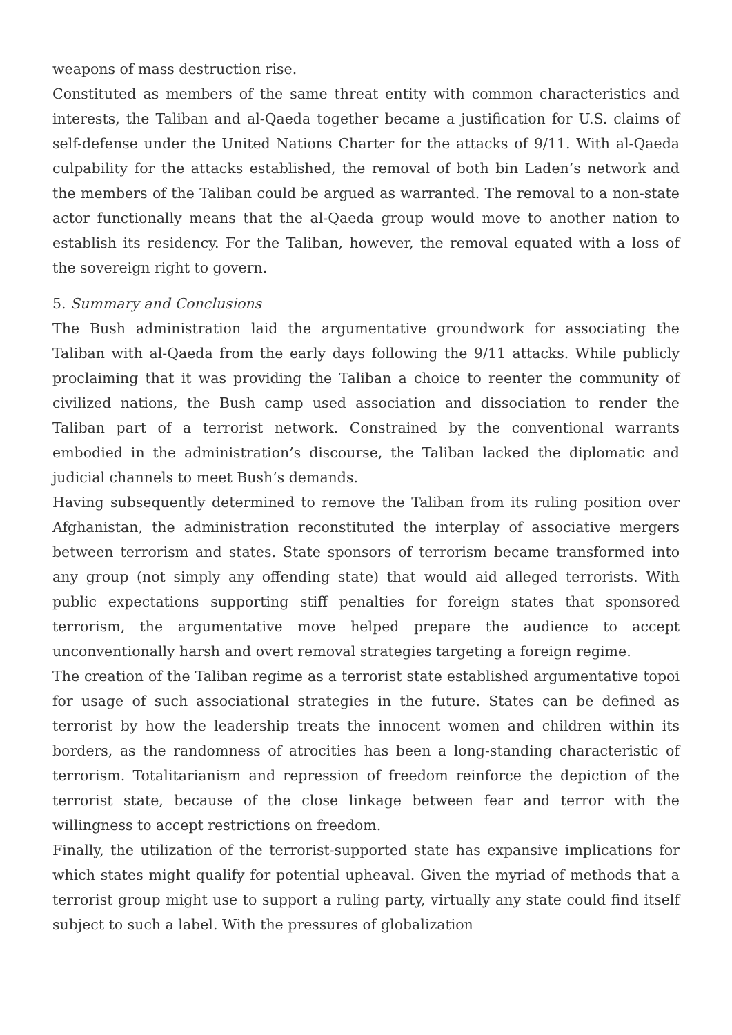weapons of mass destruction rise.
Constituted as members of the same threat entity with common characteristics and interests, the Taliban and al-Qaeda together became a justification for U.S. claims of self-defense under the United Nations Charter for the attacks of 9/11. With al-Qaeda culpability for the attacks established, the removal of both bin Laden’s network and the members of the Taliban could be argued as warranted. The removal to a non-state actor functionally means that the al-Qaeda group would move to another nation to establish its residency. For the Taliban, however, the removal equated with a loss of the sovereign right to govern.
5. Summary and Conclusions
The Bush administration laid the argumentative groundwork for associating the Taliban with al-Qaeda from the early days following the 9/11 attacks. While publicly proclaiming that it was providing the Taliban a choice to reenter the community of civilized nations, the Bush camp used association and dissociation to render the Taliban part of a terrorist network. Constrained by the conventional warrants embodied in the administration’s discourse, the Taliban lacked the diplomatic and judicial channels to meet Bush’s demands.
Having subsequently determined to remove the Taliban from its ruling position over Afghanistan, the administration reconstituted the interplay of associative mergers between terrorism and states. State sponsors of terrorism became transformed into any group (not simply any offending state) that would aid alleged terrorists. With public expectations supporting stiff penalties for foreign states that sponsored terrorism, the argumentative move helped prepare the audience to accept unconventionally harsh and overt removal strategies targeting a foreign regime.
The creation of the Taliban regime as a terrorist state established argumentative topoi for usage of such associational strategies in the future. States can be defined as terrorist by how the leadership treats the innocent women and children within its borders, as the randomness of atrocities has been a long-standing characteristic of terrorism. Totalitarianism and repression of freedom reinforce the depiction of the terrorist state, because of the close linkage between fear and terror with the willingness to accept restrictions on freedom.
Finally, the utilization of the terrorist-supported state has expansive implications for which states might qualify for potential upheaval. Given the myriad of methods that a terrorist group might use to support a ruling party, virtually any state could find itself subject to such a label. With the pressures of globalization